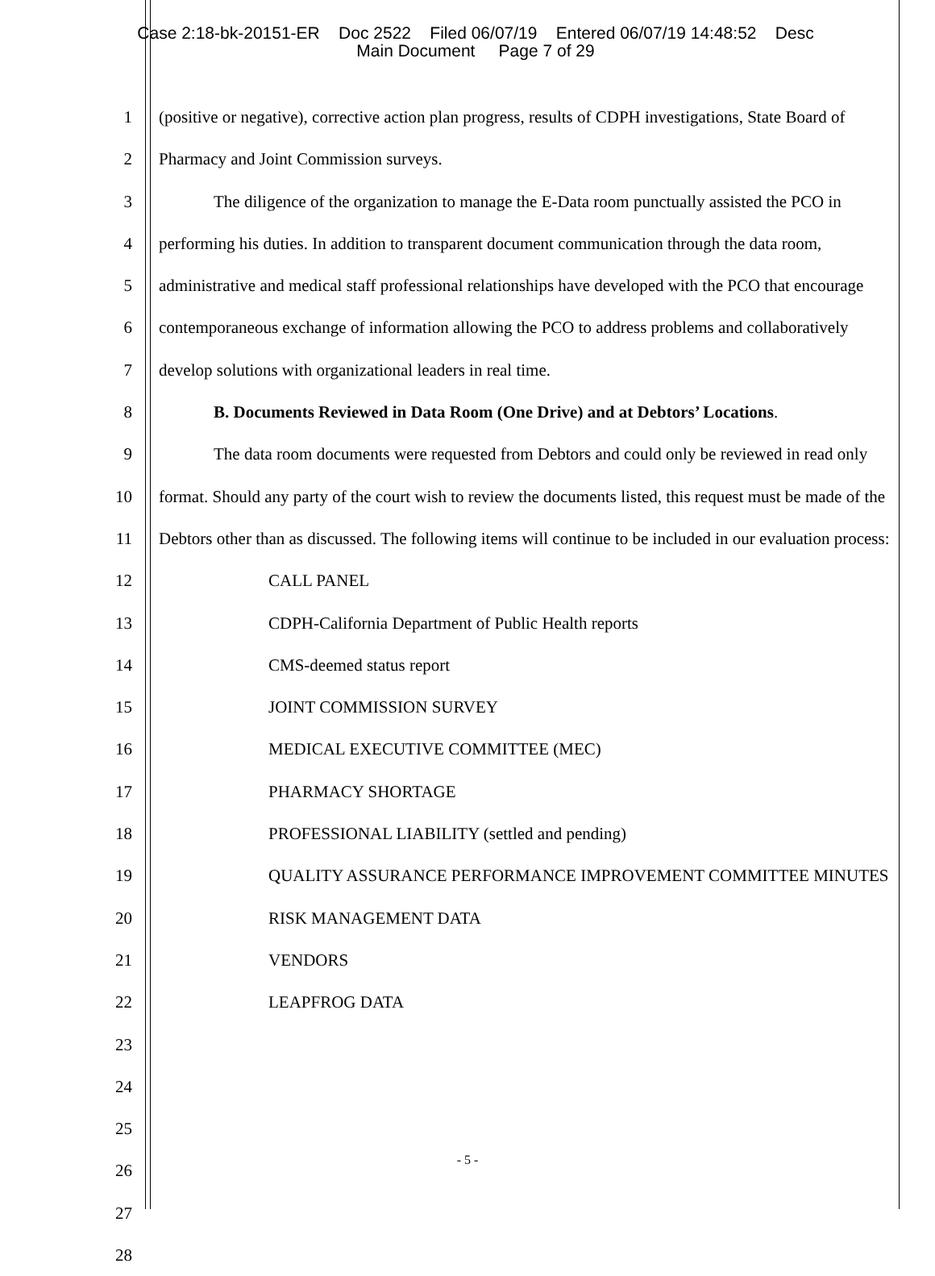Case 2:18-bk-20151-ER Doc 2522 Filed 06/07/19 Entered 06/07/19 14:48:52 Desc
Main Document Page 7 of 29
1
2
3
4
5
6
7
8
9
10
11
12
13
14
15
16
17
18
19
20
21
22
23
24
25
26
27
28
(positive or negative), corrective action plan progress, results of CDPH investigations, State Board of Pharmacy and Joint Commission surveys.
The diligence of the organization to manage the E-Data room punctually assisted the PCO in performing his duties. In addition to transparent document communication through the data room, administrative and medical staff professional relationships have developed with the PCO that encourage contemporaneous exchange of information allowing the PCO to address problems and collaboratively develop solutions with organizational leaders in real time.
B. Documents Reviewed in Data Room (One Drive) and at Debtors’ Locations.
The data room documents were requested from Debtors and could only be reviewed in read only format. Should any party of the court wish to review the documents listed, this request must be made of the Debtors other than as discussed. The following items will continue to be included in our evaluation process:
CALL PANEL
CDPH-California Department of Public Health reports
CMS-deemed status report
JOINT COMMISSION SURVEY
MEDICAL EXECUTIVE COMMITTEE (MEC)
PHARMACY SHORTAGE
PROFESSIONAL LIABILITY (settled and pending)
QUALITY ASSURANCE PERFORMANCE IMPROVEMENT COMMITTEE MINUTES
RISK MANAGEMENT DATA
VENDORS
LEAPFROG DATA
- 5 -